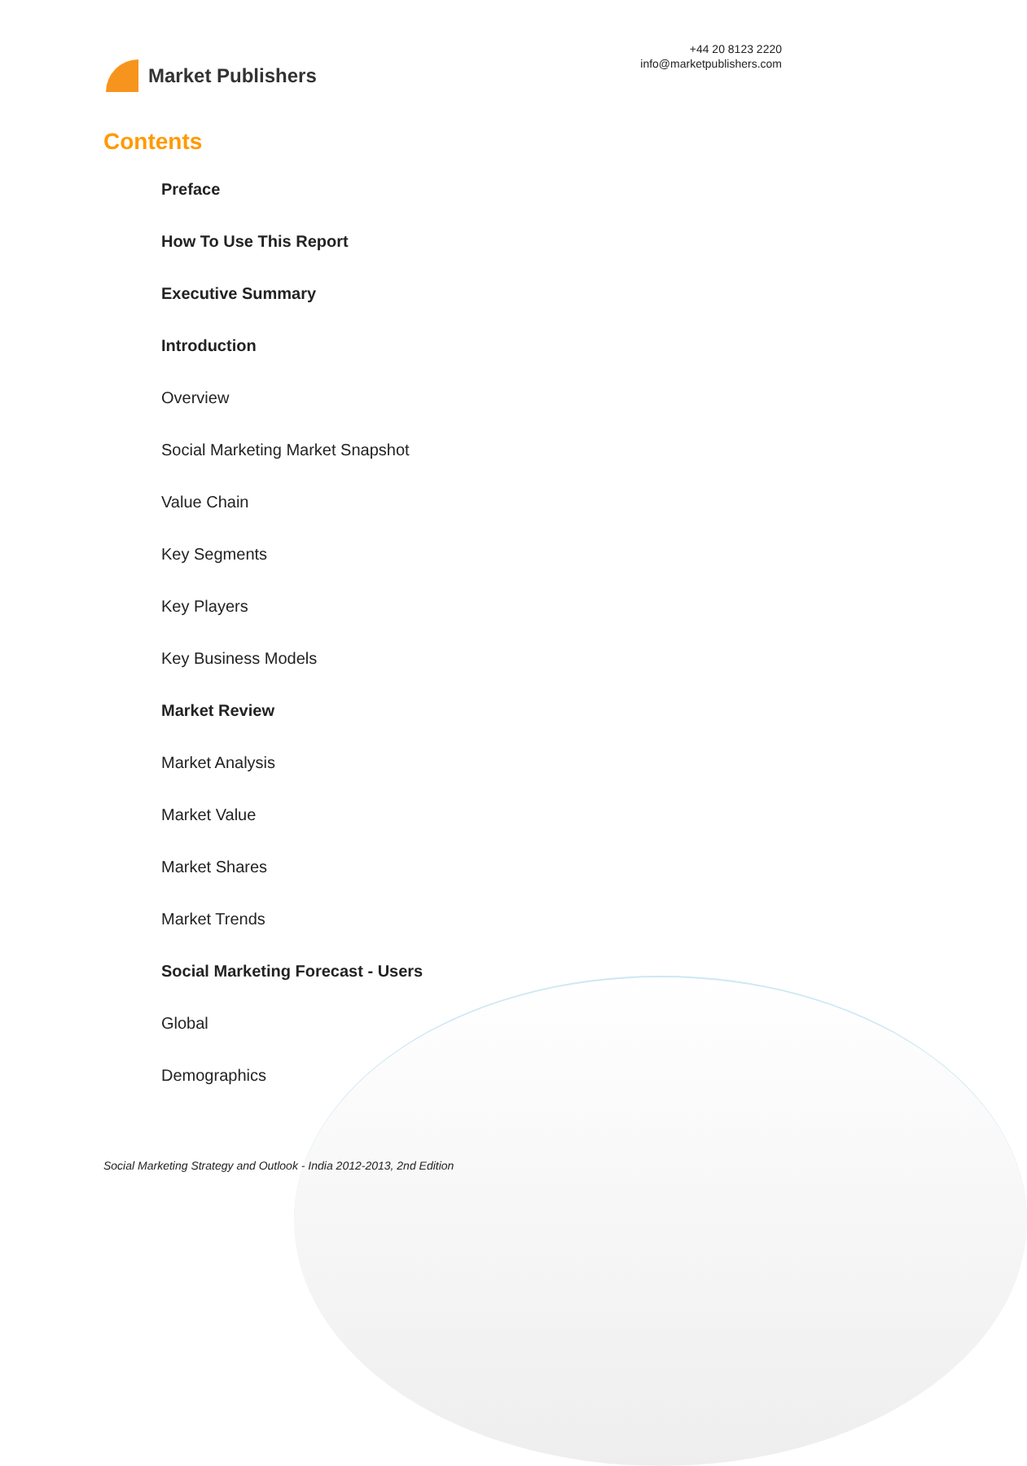Market Publishers
+44 20 8123 2220
info@marketpublishers.com
Contents
Preface
How To Use This Report
Executive Summary
Introduction
Overview
Social Marketing Market Snapshot
Value Chain
Key Segments
Key Players
Key Business Models
Market Review
Market Analysis
Market Value
Market Shares
Market Trends
Social Marketing Forecast - Users
Global
Demographics
Social Marketing Strategy and Outlook - India 2012-2013, 2nd Edition